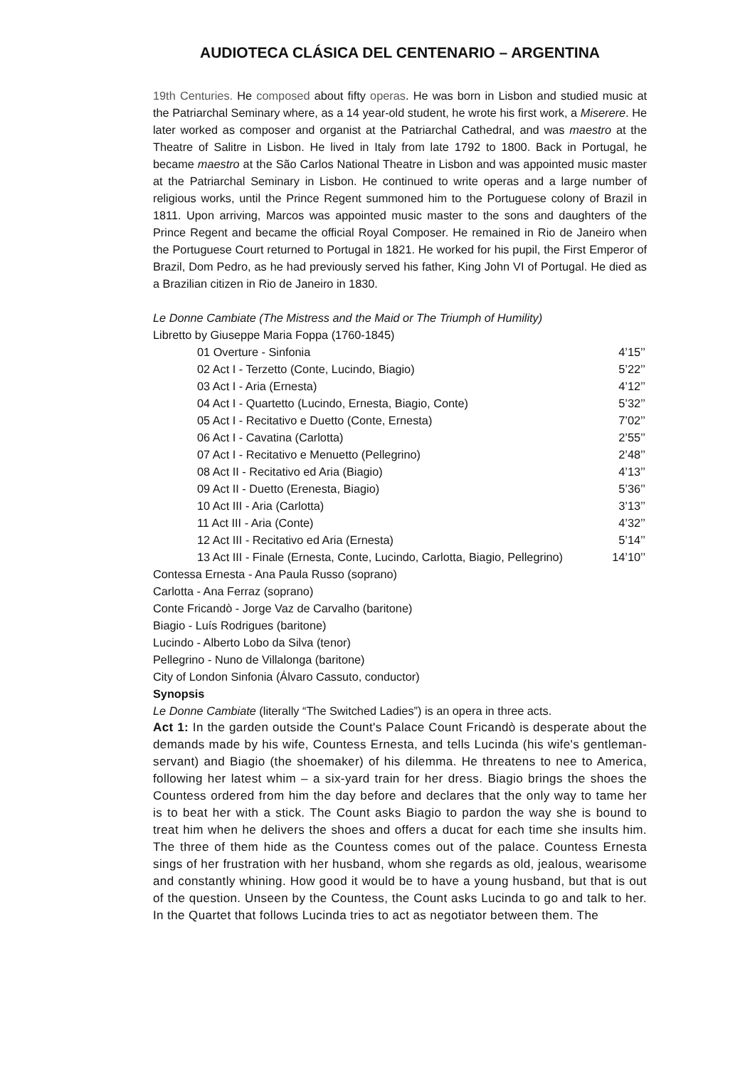AUDIOTECA CLÁSICA DEL CENTENARIO – ARGENTINA
19th Centuries. He composed about fifty operas. He was born in Lisbon and studied music at the Patriarchal Seminary where, as a 14 year-old student, he wrote his first work, a Miserere. He later worked as composer and organist at the Patriarchal Cathedral, and was maestro at the Theatre of Salitre in Lisbon. He lived in Italy from late 1792 to 1800. Back in Portugal, he became maestro at the São Carlos National Theatre in Lisbon and was appointed music master at the Patriarchal Seminary in Lisbon. He continued to write operas and a large number of religious works, until the Prince Regent summoned him to the Portuguese colony of Brazil in 1811. Upon arriving, Marcos was appointed music master to the sons and daughters of the Prince Regent and became the official Royal Composer. He remained in Rio de Janeiro when the Portuguese Court returned to Portugal in 1821. He worked for his pupil, the First Emperor of Brazil, Dom Pedro, as he had previously served his father, King John VI of Portugal. He died as a Brazilian citizen in Rio de Janeiro in 1830.
Le Donne Cambiate (The Mistress and the Maid or The Triumph of Humility)
Libretto by Giuseppe Maria Foppa (1760-1845)
| 01 Overture - Sinfonia | 4’15’’ |
| 02 Act I - Terzetto (Conte, Lucindo, Biagio) | 5’22’’ |
| 03 Act I - Aria (Ernesta) | 4’12’’ |
| 04 Act I - Quartetto (Lucindo, Ernesta, Biagio, Conte) | 5’32’’ |
| 05 Act I - Recitativo e Duetto (Conte, Ernesta) | 7’02’’ |
| 06 Act I - Cavatina (Carlotta) | 2’55’’ |
| 07 Act I - Recitativo e Menuetto (Pellegrino) | 2’48’’ |
| 08 Act II - Recitativo ed Aria (Biagio) | 4’13’’ |
| 09 Act II - Duetto (Erenesta, Biagio) | 5’36’’ |
| 10 Act III - Aria (Carlotta) | 3’13’’ |
| 11 Act III - Aria (Conte) | 4’32’’ |
| 12 Act III - Recitativo ed Aria (Ernesta) | 5’14’’ |
| 13 Act III - Finale (Ernesta, Conte, Lucindo, Carlotta, Biagio, Pellegrino) | 14’10’’ |
Contessa Ernesta - Ana Paula Russo (soprano)
Carlotta - Ana Ferraz (soprano)
Conte Fricandò - Jorge Vaz de Carvalho (baritone)
Biagio - Luís Rodrigues (baritone)
Lucindo - Alberto Lobo da Silva (tenor)
Pellegrino - Nuno de Villalonga (baritone)
City of London Sinfonia (Álvaro Cassuto, conductor)
Synopsis
Le Donne Cambiate (literally “The Switched Ladies”) is an opera in three acts.
Act 1: In the garden outside the Count's Palace Count Fricandò is desperate about the demands made by his wife, Countess Ernesta, and tells Lucinda (his wife's gentleman-servant) and Biagio (the shoemaker) of his dilemma. He threatens to nee to America, following her latest whim – a six-yard train for her dress. Biagio brings the shoes the Countess ordered from him the day before and declares that the only way to tame her is to beat her with a stick. The Count asks Biagio to pardon the way she is bound to treat him when he delivers the shoes and offers a ducat for each time she insults him. The three of them hide as the Countess comes out of the palace. Countess Ernesta sings of her frustration with her husband, whom she regards as old, jealous, wearisome and constantly whining. How good it would be to have a young husband, but that is out of the question. Unseen by the Countess, the Count asks Lucinda to go and talk to her. In the Quartet that follows Lucinda tries to act as negotiator between them. The